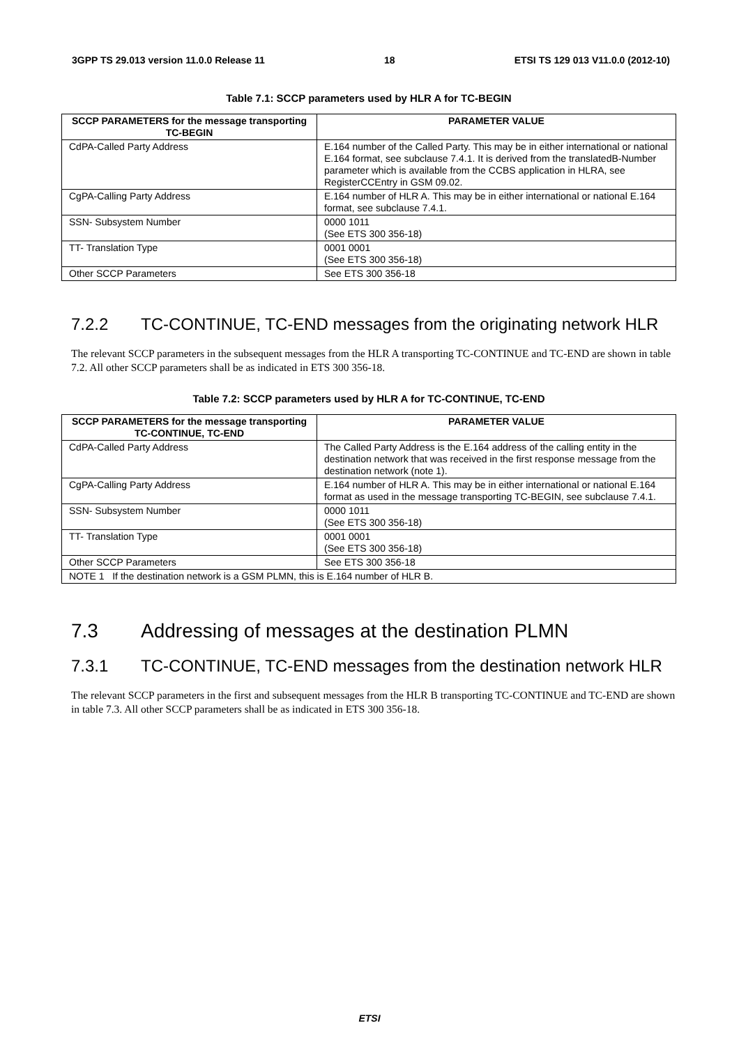3GPP TS 29.013 version 11.0.0 Release 11 18 ETSI TS 129 013 V11.0.0 (2012-10)
Table 7.1: SCCP parameters used by HLR A for TC-BEGIN
| SCCP PARAMETERS for the message transporting TC-BEGIN | PARAMETER VALUE |
| --- | --- |
| CdPA-Called Party Address | E.164 number of the Called Party. This may be in either international or national E.164 format, see subclause 7.4.1. It is derived from the translatedB-Number parameter which is available from the CCBS application in HLRA, see RegisterCCEntry in GSM 09.02. |
| CgPA-Calling Party Address | E.164 number of HLR A. This may be in either international or national E.164 format, see subclause 7.4.1. |
| SSN- Subsystem Number | 0000 1011 (See ETS 300 356-18) |
| TT- Translation Type | 0001 0001 (See ETS 300 356-18) |
| Other SCCP Parameters | See ETS 300 356-18 |
7.2.2 TC-CONTINUE, TC-END messages from the originating network HLR
The relevant SCCP parameters in the subsequent messages from the HLR A transporting TC-CONTINUE and TC-END are shown in table 7.2. All other SCCP parameters shall be as indicated in ETS 300 356-18.
Table 7.2: SCCP parameters used by HLR A for TC-CONTINUE, TC-END
| SCCP PARAMETERS for the message transporting TC-CONTINUE, TC-END | PARAMETER VALUE |
| --- | --- |
| CdPA-Called Party Address | The Called Party Address is the E.164 address of the calling entity in the destination network that was received in the first response message from the destination network (note 1). |
| CgPA-Calling Party Address | E.164 number of HLR A. This may be in either international or national E.164 format as used in the message transporting TC-BEGIN, see subclause 7.4.1. |
| SSN- Subsystem Number | 0000 1011 (See ETS 300 356-18) |
| TT- Translation Type | 0001 0001 (See ETS 300 356-18) |
| Other SCCP Parameters | See ETS 300 356-18 |
| NOTE 1 If the destination network is a GSM PLMN, this is E.164 number of HLR B. | |
7.3 Addressing of messages at the destination PLMN
7.3.1 TC-CONTINUE, TC-END messages from the destination network HLR
The relevant SCCP parameters in the first and subsequent messages from the HLR B transporting TC-CONTINUE and TC-END are shown in table 7.3. All other SCCP parameters shall be as indicated in ETS 300 356-18.
ETSI